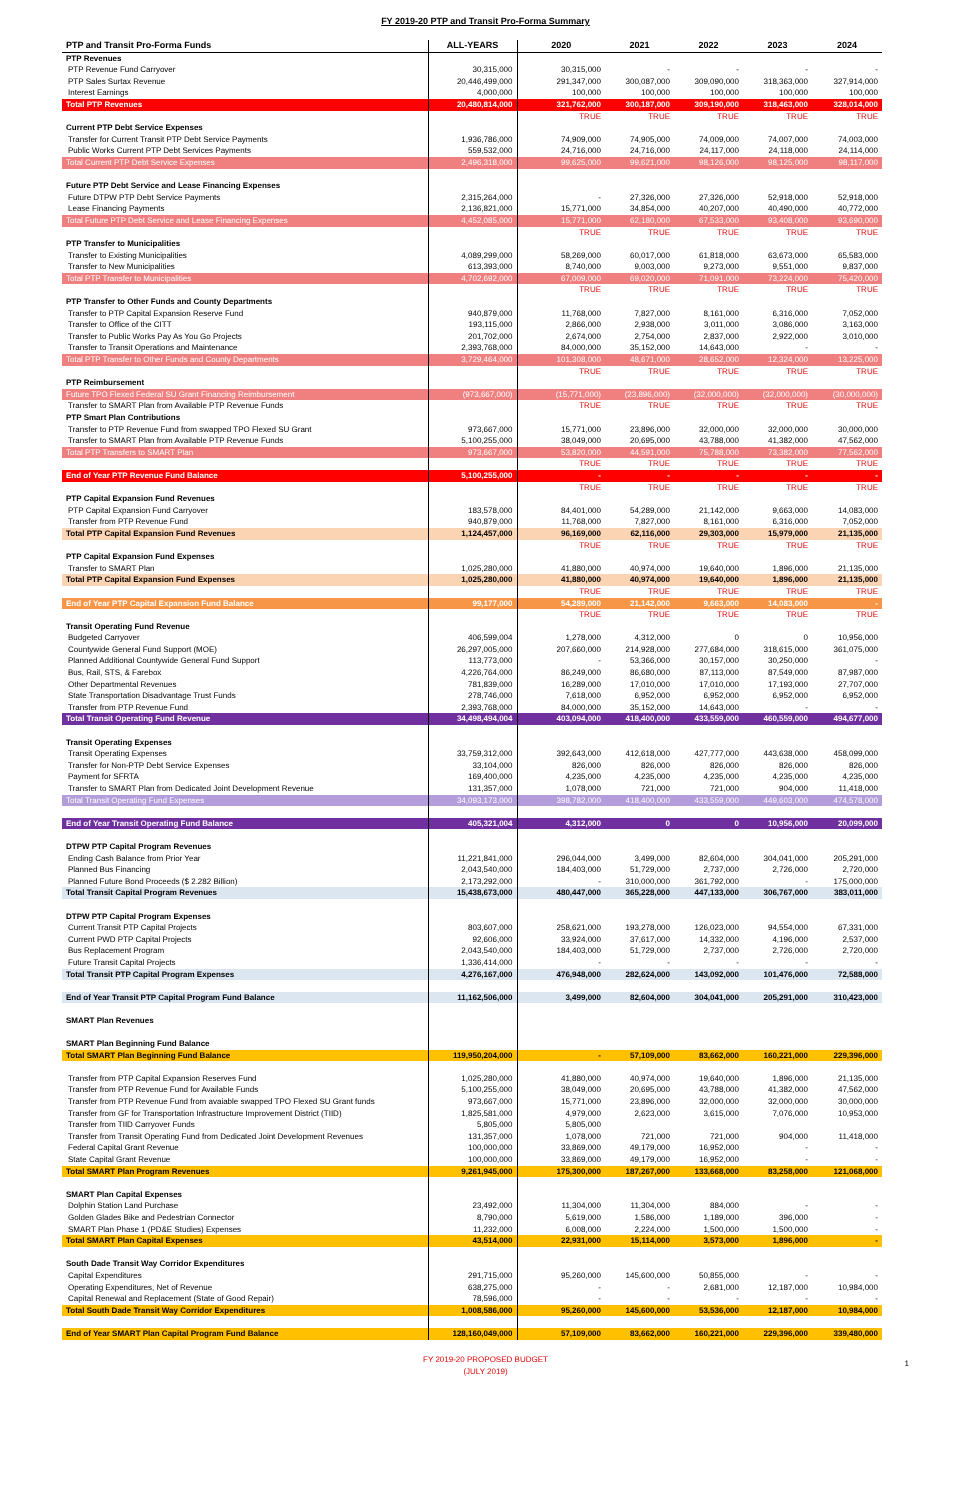FY 2019-20 PTP and Transit Pro-Forma Summary
| PTP and Transit Pro-Forma Funds | ALL-YEARS | 2020 | 2021 | 2022 | 2023 | 2024 |
| --- | --- | --- | --- | --- | --- | --- |
| PTP Revenues | | | | | | |
| PTP Revenue Fund Carryover | 30,315,000 | 30,315,000 | - | - | - | - |
| PTP Sales Surtax Revenue | 20,446,499,000 | 291,347,000 | 300,087,000 | 309,090,000 | 318,363,000 | 327,914,000 |
| Interest Earnings | 4,000,000 | 100,000 | 100,000 | 100,000 | 100,000 | 100,000 |
| Total PTP Revenues | 20,480,814,000 | 321,762,000 | 300,187,000 | 309,190,000 | 318,463,000 | 328,014,000 |
| | | TRUE | TRUE | TRUE | TRUE | TRUE |
| Current PTP Debt Service Expenses | | | | | | |
| Transfer for Current Transit PTP Debt Service Payments | 1,936,786,000 | 74,909,000 | 74,905,000 | 74,009,000 | 74,007,000 | 74,003,000 |
| Public Works Current PTP Debt Services Payments | 559,532,000 | 24,716,000 | 24,716,000 | 24,117,000 | 24,118,000 | 24,114,000 |
| Total Current PTP Debt Service Expenses | 2,496,318,000 | 99,625,000 | 99,621,000 | 98,126,000 | 98,125,000 | 98,117,000 |
| Future PTP Debt Service and Lease Financing Expenses | | | | | | |
| Future DTPW PTP Debt Service Payments | 2,315,264,000 | - | 27,326,000 | 27,326,000 | 52,918,000 | 52,918,000 |
| Lease Financing Payments | 2,136,821,000 | 15,771,000 | 34,854,000 | 40,207,000 | 40,490,000 | 40,772,000 |
| Total Future PTP Debt Service and Lease Financing Expenses | 4,452,085,000 | 15,771,000 | 62,180,000 | 67,533,000 | 93,408,000 | 93,690,000 |
| | | TRUE | TRUE | TRUE | TRUE | TRUE |
| PTP Transfer to Municipalities | | | | | | |
| Transfer to Existing Municipalities | 4,089,299,000 | 58,269,000 | 60,017,000 | 61,818,000 | 63,673,000 | 65,583,000 |
| Transfer to New Municipalities | 613,393,000 | 8,740,000 | 9,003,000 | 9,273,000 | 9,551,000 | 9,837,000 |
| Total PTP Transfer to Municipalities | 4,702,692,000 | 67,009,000 | 69,020,000 | 71,091,000 | 73,224,000 | 75,420,000 |
| | | TRUE | TRUE | TRUE | TRUE | TRUE |
| PTP Transfer to Other Funds and County Departments | | | | | | |
| Transfer to PTP Capital Expansion Reserve Fund | 940,879,000 | 11,768,000 | 7,827,000 | 8,161,000 | 6,316,000 | 7,052,000 |
| Transfer to Office of the CITT | 193,115,000 | 2,866,000 | 2,938,000 | 3,011,000 | 3,086,000 | 3,163,000 |
| Transfer to Public Works Pay As You Go Projects | 201,702,000 | 2,674,000 | 2,754,000 | 2,837,000 | 2,922,000 | 3,010,000 |
| Transfer to Transit Operations and Maintenance | 2,393,768,000 | 84,000,000 | 35,152,000 | 14,643,000 | - | - |
| Total PTP Transfer to Other Funds and County Departments | 3,729,464,000 | 101,308,000 | 48,671,000 | 28,652,000 | 12,324,000 | 13,225,000 |
| | | TRUE | TRUE | TRUE | TRUE | TRUE |
| PTP Reimbursement | | | | | | |
| Future TPO Flexed Federal SU Grant Financing Reimbursement | (973,667,000) | (15,771,000) | (23,896,000) | (32,000,000) | (32,000,000) | (30,000,000) |
| Transfer to SMART Plan from Available PTP Revenue Funds | | TRUE | TRUE | TRUE | TRUE | TRUE |
| PTP Smart Plan Contributions | | | | | | |
| Transfer to PTP Revenue Fund from swapped TPO Flexed SU Grant | 973,667,000 | 15,771,000 | 23,896,000 | 32,000,000 | 32,000,000 | 30,000,000 |
| Transfer to SMART Plan from Available PTP Revenue Funds | 5,100,255,000 | 38,049,000 | 20,695,000 | 43,788,000 | 41,382,000 | 47,562,000 |
| Total PTP Transfers to SMART Plan | 973,667,000 | 53,820,000 | 44,591,000 | 75,788,000 | 73,382,000 | 77,562,000 |
| | | TRUE | TRUE | TRUE | TRUE | TRUE |
| End of Year PTP Revenue Fund Balance | 5,100,255,000 | - | - | - | - | - |
| | | TRUE | TRUE | TRUE | TRUE | TRUE |
| PTP Capital Expansion Fund Revenues | | | | | | |
| PTP Capital Expansion Fund Carryover | 183,578,000 | 84,401,000 | 54,289,000 | 21,142,000 | 9,663,000 | 14,083,000 |
| Transfer from PTP Revenue Fund | 940,879,000 | 11,768,000 | 7,827,000 | 8,161,000 | 6,316,000 | 7,052,000 |
| Total PTP Capital Expansion Fund Revenues | 1,124,457,000 | 96,169,000 | 62,116,000 | 29,303,000 | 15,979,000 | 21,135,000 |
| | | TRUE | TRUE | TRUE | TRUE | TRUE |
| PTP Capital Expansion Fund Expenses | | | | | | |
| Transfer to SMART Plan | 1,025,280,000 | 41,880,000 | 40,974,000 | 19,640,000 | 1,896,000 | 21,135,000 |
| Total PTP Capital Expansion Fund Expenses | 1,025,280,000 | 41,880,000 | 40,974,000 | 19,640,000 | 1,896,000 | 21,135,000 |
| | | TRUE | TRUE | TRUE | TRUE | TRUE |
| End of Year PTP Capital Expansion Fund Balance | 99,177,000 | 54,289,000 | 21,142,000 | 9,663,000 | 14,083,000 | - |
| | | TRUE | TRUE | TRUE | TRUE | TRUE |
| Transit Operating Fund Revenue | | | | | | |
| Budgeted Carryover | 406,599,004 | 1,278,000 | 4,312,000 | 0 | 0 | 10,956,000 |
| Countywide General Fund Support (MOE) | 26,297,005,000 | 207,660,000 | 214,928,000 | 277,684,000 | 318,615,000 | 361,075,000 |
| Planned Additional Countywide General Fund Support | 113,773,000 | - | 53,366,000 | 30,157,000 | 30,250,000 | - |
| Bus, Rail, STS, & Farebox | 4,226,764,000 | 86,249,000 | 86,680,000 | 87,113,000 | 87,549,000 | 87,987,000 |
| Other Departmental Revenues | 781,839,000 | 16,289,000 | 17,010,000 | 17,010,000 | 17,193,000 | 27,707,000 |
| State Transportation Disadvantage Trust Funds | 278,746,000 | 7,618,000 | 6,952,000 | 6,952,000 | 6,952,000 | 6,952,000 |
| Transfer from PTP Revenue Fund | 2,393,768,000 | 84,000,000 | 35,152,000 | 14,643,000 | - | - |
| Total Transit Operating Fund Revenue | 34,498,494,004 | 403,094,000 | 418,400,000 | 433,559,000 | 460,559,000 | 494,677,000 |
| Transit Operating Expenses | | | | | | |
| Transit Operating Expenses | 33,759,312,000 | 392,643,000 | 412,618,000 | 427,777,000 | 443,638,000 | 458,099,000 |
| Transfer for Non-PTP Debt Service Expenses | 33,104,000 | 826,000 | 826,000 | 826,000 | 826,000 | 826,000 |
| Payment for SFRTA | 169,400,000 | 4,235,000 | 4,235,000 | 4,235,000 | 4,235,000 | 4,235,000 |
| Transfer to SMART Plan from Dedicated Joint Development Revenue | 131,357,000 | 1,078,000 | 721,000 | 721,000 | 904,000 | 11,418,000 |
| Total Transit Operating Fund Expenses | 34,093,173,000 | 398,782,000 | 418,400,000 | 433,559,000 | 449,603,000 | 474,578,000 |
| End of Year Transit Operating Fund Balance | 405,321,004 | 4,312,000 | 0 | 0 | 10,956,000 | 20,099,000 |
| DTPW PTP Capital Program Revenues | | | | | | |
| Ending Cash Balance from Prior Year | 11,221,841,000 | 296,044,000 | 3,499,000 | 82,604,000 | 304,041,000 | 205,291,000 |
| Planned Bus Financing | 2,043,540,000 | 184,403,000 | 51,729,000 | 2,737,000 | 2,726,000 | 2,720,000 |
| Planned Future Bond Proceeds ($ 2.282 Billion) | 2,173,292,000 | - | 310,000,000 | 361,792,000 | - | 175,000,000 |
| Total Transit Capital Program Revenues | 15,438,673,000 | 480,447,000 | 365,228,000 | 447,133,000 | 306,767,000 | 383,011,000 |
| DTPW PTP Capital Program Expenses | | | | | | |
| Current Transit PTP Capital Projects | 803,607,000 | 258,621,000 | 193,278,000 | 126,023,000 | 94,554,000 | 67,331,000 |
| Current PWD PTP Capital Projects | 92,606,000 | 33,924,000 | 37,617,000 | 14,332,000 | 4,196,000 | 2,537,000 |
| Bus Replacement Program | 2,043,540,000 | 184,403,000 | 51,729,000 | 2,737,000 | 2,726,000 | 2,720,000 |
| Future Transit Capital Projects | 1,336,414,000 | - | - | - | - | - |
| Total Transit PTP Capital Program Expenses | 4,276,167,000 | 476,948,000 | 282,624,000 | 143,092,000 | 101,476,000 | 72,588,000 |
| End of Year Transit PTP Capital Program Fund Balance | 11,162,506,000 | 3,499,000 | 82,604,000 | 304,041,000 | 205,291,000 | 310,423,000 |
| SMART Plan Revenues | | | | | | |
| SMART Plan Beginning Fund Balance | | | | | | |
| Total SMART Plan Beginning Fund Balance | 119,950,204,000 | - | 57,109,000 | 83,662,000 | 160,221,000 | 229,396,000 |
| Transfer from PTP Capital Expansion Reserves Fund | 1,025,280,000 | 41,880,000 | 40,974,000 | 19,640,000 | 1,896,000 | 21,135,000 |
| Transfer from PTP Revenue Fund for Available Funds | 5,100,255,000 | 38,049,000 | 20,695,000 | 43,788,000 | 41,382,000 | 47,562,000 |
| Transfer from PTP Revenue Fund from avaiable swapped TPO Flexed SU Grant funds | 973,667,000 | 15,771,000 | 23,896,000 | 32,000,000 | 32,000,000 | 30,000,000 |
| Transfer from GF for Transportation Infrastructure Improvement District (TIID) | 1,825,581,000 | 4,979,000 | 2,623,000 | 3,615,000 | 7,076,000 | 10,953,000 |
| Transfer from TIID Carryover Funds | 5,805,000 | 5,805,000 | | | | |
| Transfer from Transit Operating Fund from Dedicated Joint Development Revenues | 131,357,000 | 1,078,000 | 721,000 | 721,000 | 904,000 | 11,418,000 |
| Federal Capital Grant Revenue | 100,000,000 | 33,869,000 | 49,179,000 | 16,952,000 | - | - |
| State Capital Grant Revenue | 100,000,000 | 33,869,000 | 49,179,000 | 16,952,000 | - | - |
| Total SMART Plan Program Revenues | 9,261,945,000 | 175,300,000 | 187,267,000 | 133,668,000 | 83,258,000 | 121,068,000 |
| SMART Plan Capital Expenses | | | | | | |
| Dolphin Station Land Purchase | 23,492,000 | 11,304,000 | 11,304,000 | 884,000 | - | - |
| Golden Glades Bike and Pedestrian Connector | 8,790,000 | 5,619,000 | 1,586,000 | 1,189,000 | 396,000 | - |
| SMART Plan Phase 1 (PD&E Studies) Expenses | 11,232,000 | 6,008,000 | 2,224,000 | 1,500,000 | 1,500,000 | - |
| Total SMART Plan Capital Expenses | 43,514,000 | 22,931,000 | 15,114,000 | 3,573,000 | 1,896,000 | - |
| South Dade Transit Way Corridor Expenditures | | | | | | |
| Capital Expenditures | 291,715,000 | 95,260,000 | 145,600,000 | 50,855,000 | - | - |
| Operating Expenditures, Net of Revenue | 638,275,000 | - | - | 2,681,000 | 12,187,000 | 10,984,000 |
| Capital Renewal and Replacement (State of Good Repair) | 78,596,000 | - | - | - | - | - |
| Total South Dade Transit Way Corridor Expenditures | 1,008,586,000 | 95,260,000 | 145,600,000 | 53,536,000 | 12,187,000 | 10,984,000 |
| End of Year SMART Plan Capital Program Fund Balance | 128,160,049,000 | 57,109,000 | 83,662,000 | 160,221,000 | 229,396,000 | 339,480,000 |
FY 2019-20 PROPOSED BUDGET
(JULY 2019)
1